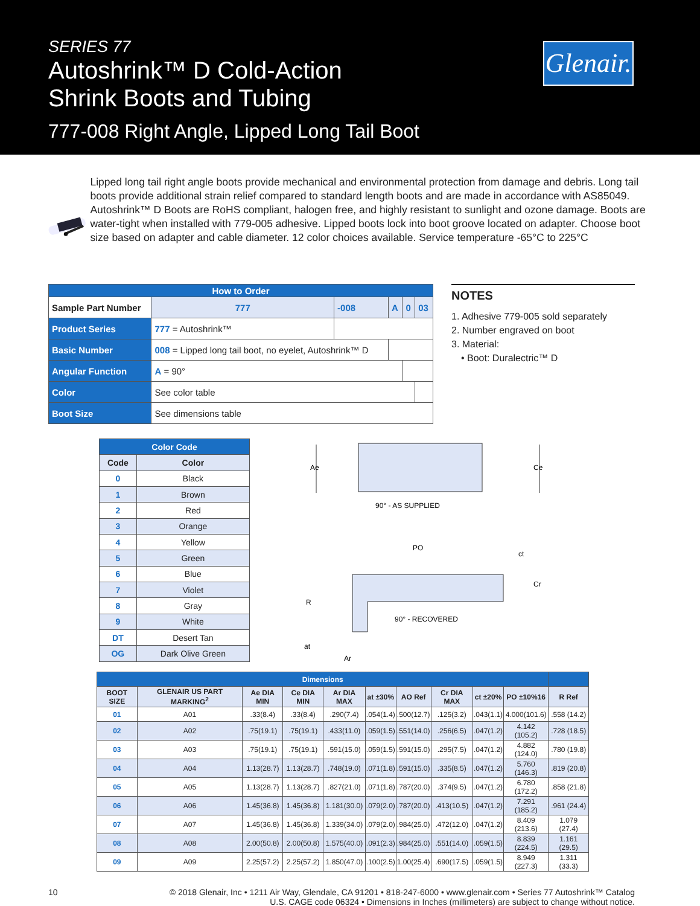SERIES 77
Autoshrink™ D Cold-Action
Shrink Boots and Tubing
777-008 Right Angle, Lipped Long Tail Boot
Glenair.
Lipped long tail right angle boots provide mechanical and environmental protection from damage and debris. Long tail boots provide additional strain relief compared to standard length boots and are made in accordance with AS85049. Autoshrink™ D Boots are RoHS compliant, halogen free, and highly resistant to sunlight and ozone damage. Boots are water-tight when installed with 779-005 adhesive. Lipped boots lock into boot groove located on adapter. Choose boot size based on adapter and cable diameter. 12 color choices available. Service temperature -65°C to 225°C
| How to Order | | | | | | |
| Sample Part Number | | 777 | -008 | A | 0 | 03 |
| Product Series | 777 = Autoshrink™ | | | | | |
| Basic Number | 008 = Lipped long tail boot, no eyelet, Autoshrink™ D | | | | | |
| Angular Function | A = 90° | | | | | |
| Color | See color table | | | | | |
| Boot Size | See dimensions table | | | | | |
NOTES
1. Adhesive 779-005 sold separately
2. Number engraved on boot
3. Material:
• Boot: Duralectric™ D
| Color Code | |
| --- | --- |
| Code | Color |
| 0 | Black |
| 1 | Brown |
| 2 | Red |
| 3 | Orange |
| 4 | Yellow |
| 5 | Green |
| 6 | Blue |
| 7 | Violet |
| 8 | Gray |
| 9 | White |
| DT | Desert Tan |
| OG | Dark Olive Green |
Ae
Ce
90° - AS SUPPLIED
PO
ct
Cr
R
90° - RECOVERED
at
Ar
| Dimensions | | | | | | | | | | |
| --- | --- | --- | --- | --- | --- | --- | --- | --- | --- | --- |
| BOOT SIZE | GLENAIR US PART MARKING<sup>2</sup> | Ae DIA MIN | Ce DIA MIN | Ar DIA MAX | at ±30% | AO Ref | Cr DIA MAX | ct ±20% | PO ±10%16 | R Ref |
| 01 | A01 | .33(8.4) | .33(8.4) | .290(7.4) | .054(1.4) | .500(12.7) | .125(3.2) | .043(1.1) | 4.000(101.6) | .558 (14.2) |
| 02 | A02 | .75(19.1) | .75(19.1) | .433(11.0) | .059(1.5) | .551(14.0) | .256(6.5) | .047(1.2) | 4.142 (105.2) | .728 (18.5) |
| 03 | A03 | .75(19.1) | .75(19.1) | .591(15.0) | .059(1.5) | .591(15.0) | .295(7.5) | .047(1.2) | 4.882 (124.0) | .780 (19.8) |
| 04 | A04 | 1.13(28.7) | 1.13(28.7) | .748(19.0) | .071(1.8) | .591(15.0) | .335(8.5) | .047(1.2) | 5.760 (146.3) | .819 (20.8) |
| 05 | A05 | 1.13(28.7) | 1.13(28.7) | .827(21.0) | .071(1.8) | .787(20.0) | .374(9.5) | .047(1.2) | 6.780 (172.2) | .858 (21.8) |
| 06 | A06 | 1.45(36.8) | 1.45(36.8) | 1.181(30.0) | .079(2.0) | .787(20.0) | .413(10.5) | .047(1.2) | 7.291 (185.2) | .961 (24.4) |
| 07 | A07 | 1.45(36.8) | 1.45(36.8) | 1.339(34.0) | .079(2.0) | .984(25.0) | .472(12.0) | .047(1.2) | 8.409 (213.6) | 1.079 (27.4) |
| 08 | A08 | 2.00(50.8) | 2.00(50.8) | 1.575(40.0) | .091(2.3) | .984(25.0) | .551(14.0) | .059(1.5) | 8.839 (224.5) | 1.161 (29.5) |
| 09 | A09 | 2.25(57.2) | 2.25(57.2) | 1.850(47.0) | .100(2.5) | 1.00(25.4) | .690(17.5) | .059(1.5) | 8.949 (227.3) | 1.311 (33.3) |
10 © 2018 Glenair, Inc • 1211 Air Way, Glendale, CA 91201 • 818-247-6000 • www.glenair.com • Series 77 Autoshrink™ Catalog
U.S. CAGE code 06324 • Dimensions in Inches (millimeters) are subject to change without notice.